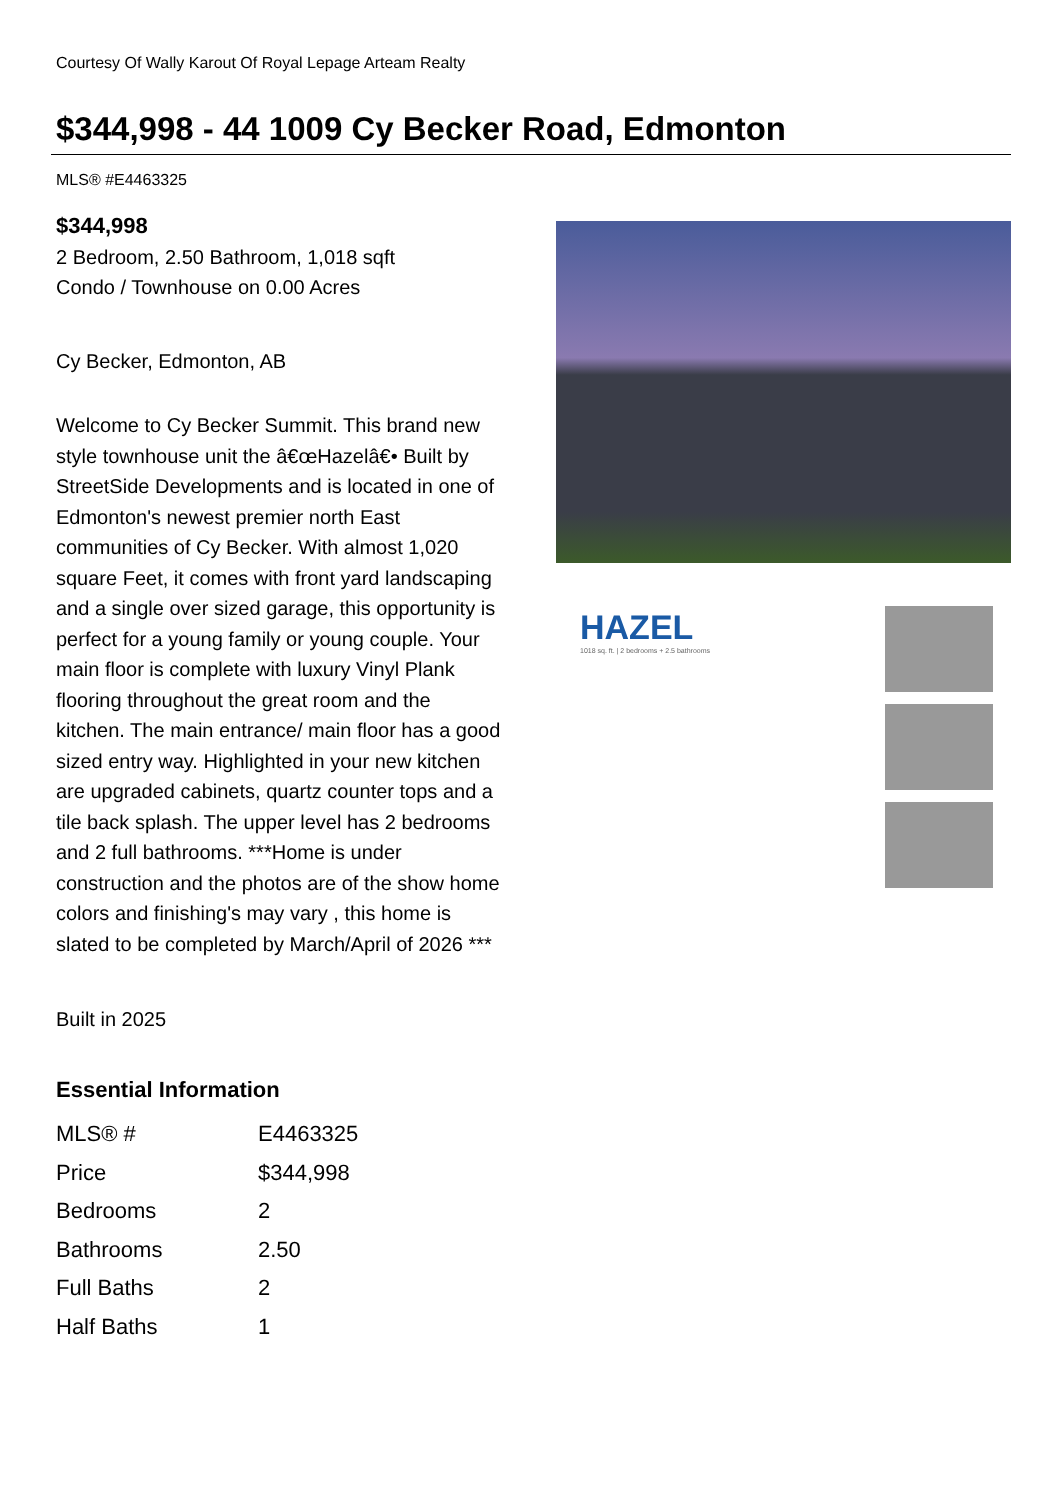Courtesy Of Wally Karout Of Royal Lepage Arteam Realty
$344,998 - 44 1009 Cy Becker Road, Edmonton
MLS® #E4463325
$344,998
2 Bedroom, 2.50 Bathroom, 1,018 sqft
Condo / Townhouse on 0.00 Acres
Cy Becker, Edmonton, AB
Welcome to Cy Becker Summit. This brand new style townhouse unit the â€œHazelâ€• Built by StreetSide Developments and is located in one of Edmonton's newest premier north East communities of Cy Becker. With almost 1,020 square Feet, it comes with front yard landscaping and a single over sized garage, this opportunity is perfect for a young family or young couple. Your main floor is complete with luxury Vinyl Plank flooring throughout the great room and the kitchen. The main entrance/ main floor has a good sized entry way. Highlighted in your new kitchen are upgraded cabinets, quartz counter tops and a tile back splash. The upper level has 2 bedrooms and 2 full bathrooms. ***Home is under construction and the photos are of the show home colors and finishing's may vary , this home is slated to be completed by March/April of 2026 ***
Built in 2025
Essential Information
| MLS® # | E4463325 |
| Price | $344,998 |
| Bedrooms | 2 |
| Bathrooms | 2.50 |
| Full Baths | 2 |
| Half Baths | 1 |
HAZEL
1018 sq. ft. | 2 bedrooms + 2.5 bathrooms